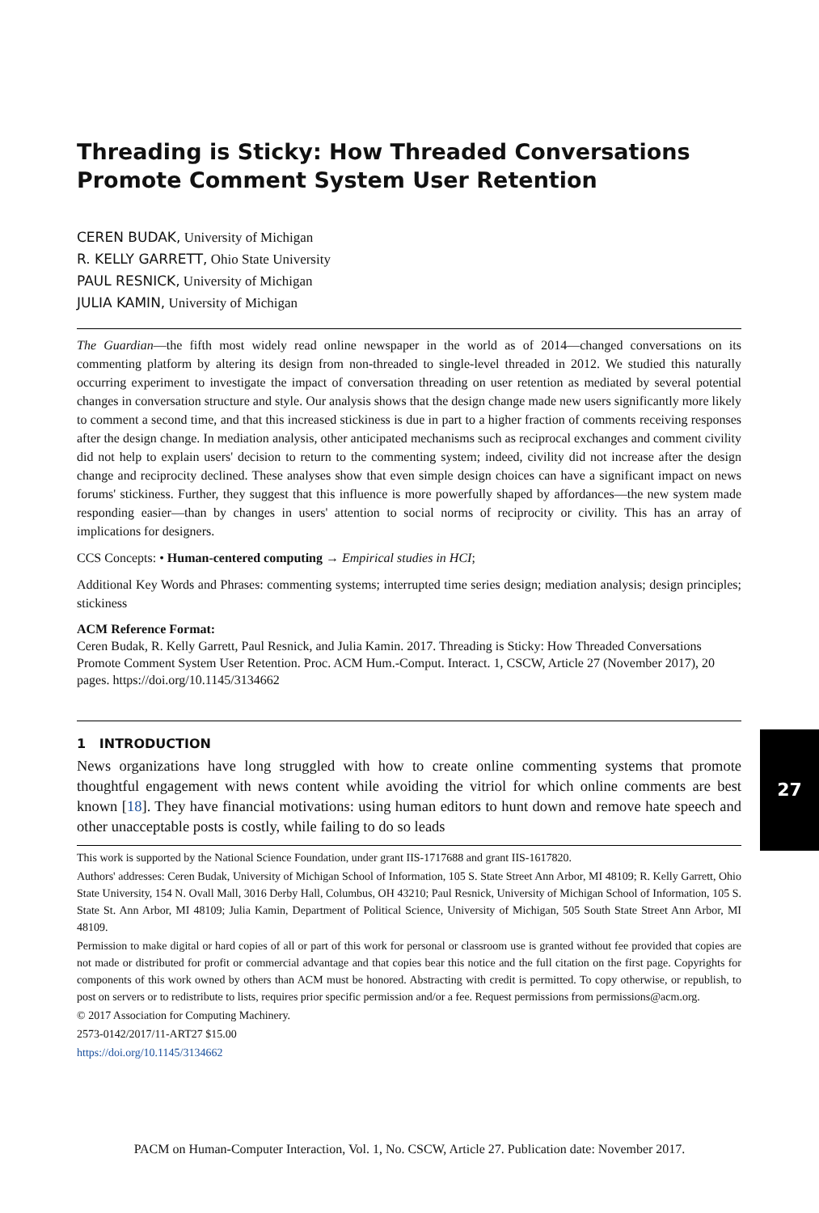Threading is Sticky: How Threaded Conversations Promote Comment System User Retention
CEREN BUDAK, University of Michigan
R. KELLY GARRETT, Ohio State University
PAUL RESNICK, University of Michigan
JULIA KAMIN, University of Michigan
The Guardian—the fifth most widely read online newspaper in the world as of 2014—changed conversations on its commenting platform by altering its design from non-threaded to single-level threaded in 2012. We studied this naturally occurring experiment to investigate the impact of conversation threading on user retention as mediated by several potential changes in conversation structure and style. Our analysis shows that the design change made new users significantly more likely to comment a second time, and that this increased stickiness is due in part to a higher fraction of comments receiving responses after the design change. In mediation analysis, other anticipated mechanisms such as reciprocal exchanges and comment civility did not help to explain users' decision to return to the commenting system; indeed, civility did not increase after the design change and reciprocity declined. These analyses show that even simple design choices can have a significant impact on news forums' stickiness. Further, they suggest that this influence is more powerfully shaped by affordances—the new system made responding easier—than by changes in users' attention to social norms of reciprocity or civility. This has an array of implications for designers.
CCS Concepts: • Human-centered computing → Empirical studies in HCI;
Additional Key Words and Phrases: commenting systems; interrupted time series design; mediation analysis; design principles; stickiness
ACM Reference Format:
Ceren Budak, R. Kelly Garrett, Paul Resnick, and Julia Kamin. 2017. Threading is Sticky: How Threaded Conversations Promote Comment System User Retention. Proc. ACM Hum.-Comput. Interact. 1, CSCW, Article 27 (November 2017), 20 pages. https://doi.org/10.1145/3134662
1 INTRODUCTION
News organizations have long struggled with how to create online commenting systems that promote thoughtful engagement with news content while avoiding the vitriol for which online comments are best known [18]. They have financial motivations: using human editors to hunt down and remove hate speech and other unacceptable posts is costly, while failing to do so leads
This work is supported by the National Science Foundation, under grant IIS-1717688 and grant IIS-1617820.
Authors' addresses: Ceren Budak, University of Michigan School of Information, 105 S. State Street Ann Arbor, MI 48109; R. Kelly Garrett, Ohio State University, 154 N. Ovall Mall, 3016 Derby Hall, Columbus, OH 43210; Paul Resnick, University of Michigan School of Information, 105 S. State St. Ann Arbor, MI 48109; Julia Kamin, Department of Political Science, University of Michigan, 505 South State Street Ann Arbor, MI 48109.
Permission to make digital or hard copies of all or part of this work for personal or classroom use is granted without fee provided that copies are not made or distributed for profit or commercial advantage and that copies bear this notice and the full citation on the first page. Copyrights for components of this work owned by others than ACM must be honored. Abstracting with credit is permitted. To copy otherwise, or republish, to post on servers or to redistribute to lists, requires prior specific permission and/or a fee. Request permissions from permissions@acm.org.
© 2017 Association for Computing Machinery.
2573-0142/2017/11-ART27 $15.00
https://doi.org/10.1145/3134662
27
PACM on Human-Computer Interaction, Vol. 1, No. CSCW, Article 27. Publication date: November 2017.